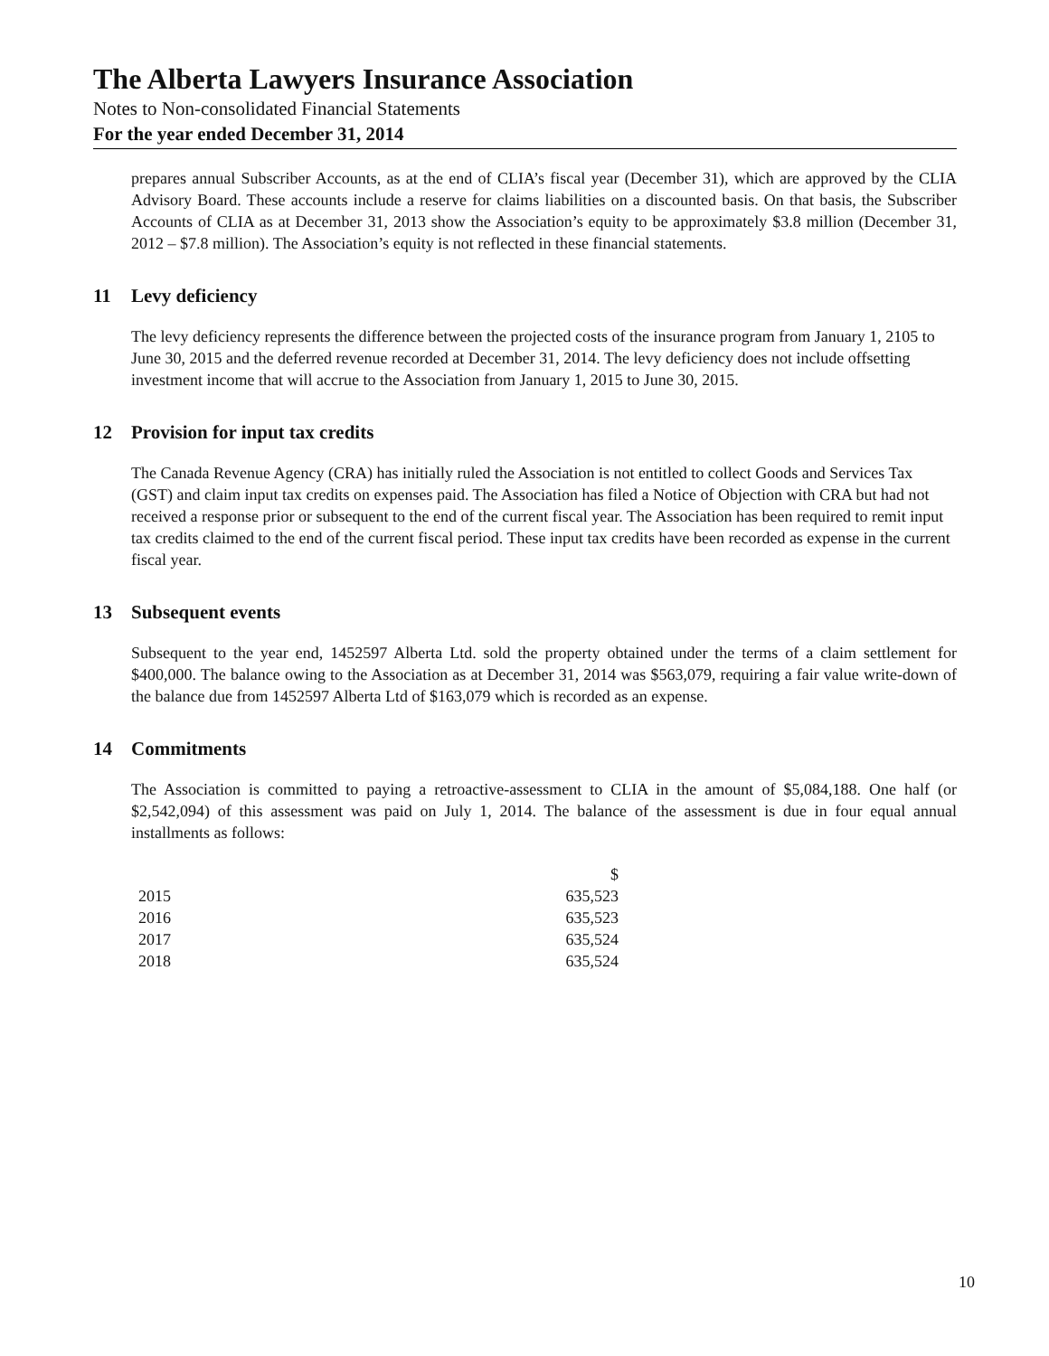The Alberta Lawyers Insurance Association
Notes to Non-consolidated Financial Statements
For the year ended December 31, 2014
prepares annual Subscriber Accounts, as at the end of CLIA’s fiscal year (December 31), which are approved by the CLIA Advisory Board. These accounts include a reserve for claims liabilities on a discounted basis. On that basis, the Subscriber Accounts of CLIA as at December 31, 2013 show the Association’s equity to be approximately $3.8 million (December 31, 2012 – $7.8 million). The Association’s equity is not reflected in these financial statements.
11 Levy deficiency
The levy deficiency represents the difference between the projected costs of the insurance program from January 1, 2105 to June 30, 2015 and the deferred revenue recorded at December 31, 2014. The levy deficiency does not include offsetting investment income that will accrue to the Association from January 1, 2015 to June 30, 2015.
12 Provision for input tax credits
The Canada Revenue Agency (CRA) has initially ruled the Association is not entitled to collect Goods and Services Tax (GST) and claim input tax credits on expenses paid. The Association has filed a Notice of Objection with CRA but had not received a response prior or subsequent to the end of the current fiscal year. The Association has been required to remit input tax credits claimed to the end of the current fiscal period. These input tax credits have been recorded as expense in the current fiscal year.
13 Subsequent events
Subsequent to the year end, 1452597 Alberta Ltd. sold the property obtained under the terms of a claim settlement for $400,000. The balance owing to the Association as at December 31, 2014 was $563,079, requiring a fair value write-down of the balance due from 1452597 Alberta Ltd of $163,079 which is recorded as an expense.
14 Commitments
The Association is committed to paying a retroactive-assessment to CLIA in the amount of $5,084,188. One half (or $2,542,094) of this assessment was paid on July 1, 2014. The balance of the assessment is due in four equal annual installments as follows:
| | $ |
| --- | --- |
| 2015 | 635,523 |
| 2016 | 635,523 |
| 2017 | 635,524 |
| 2018 | 635,524 |
10